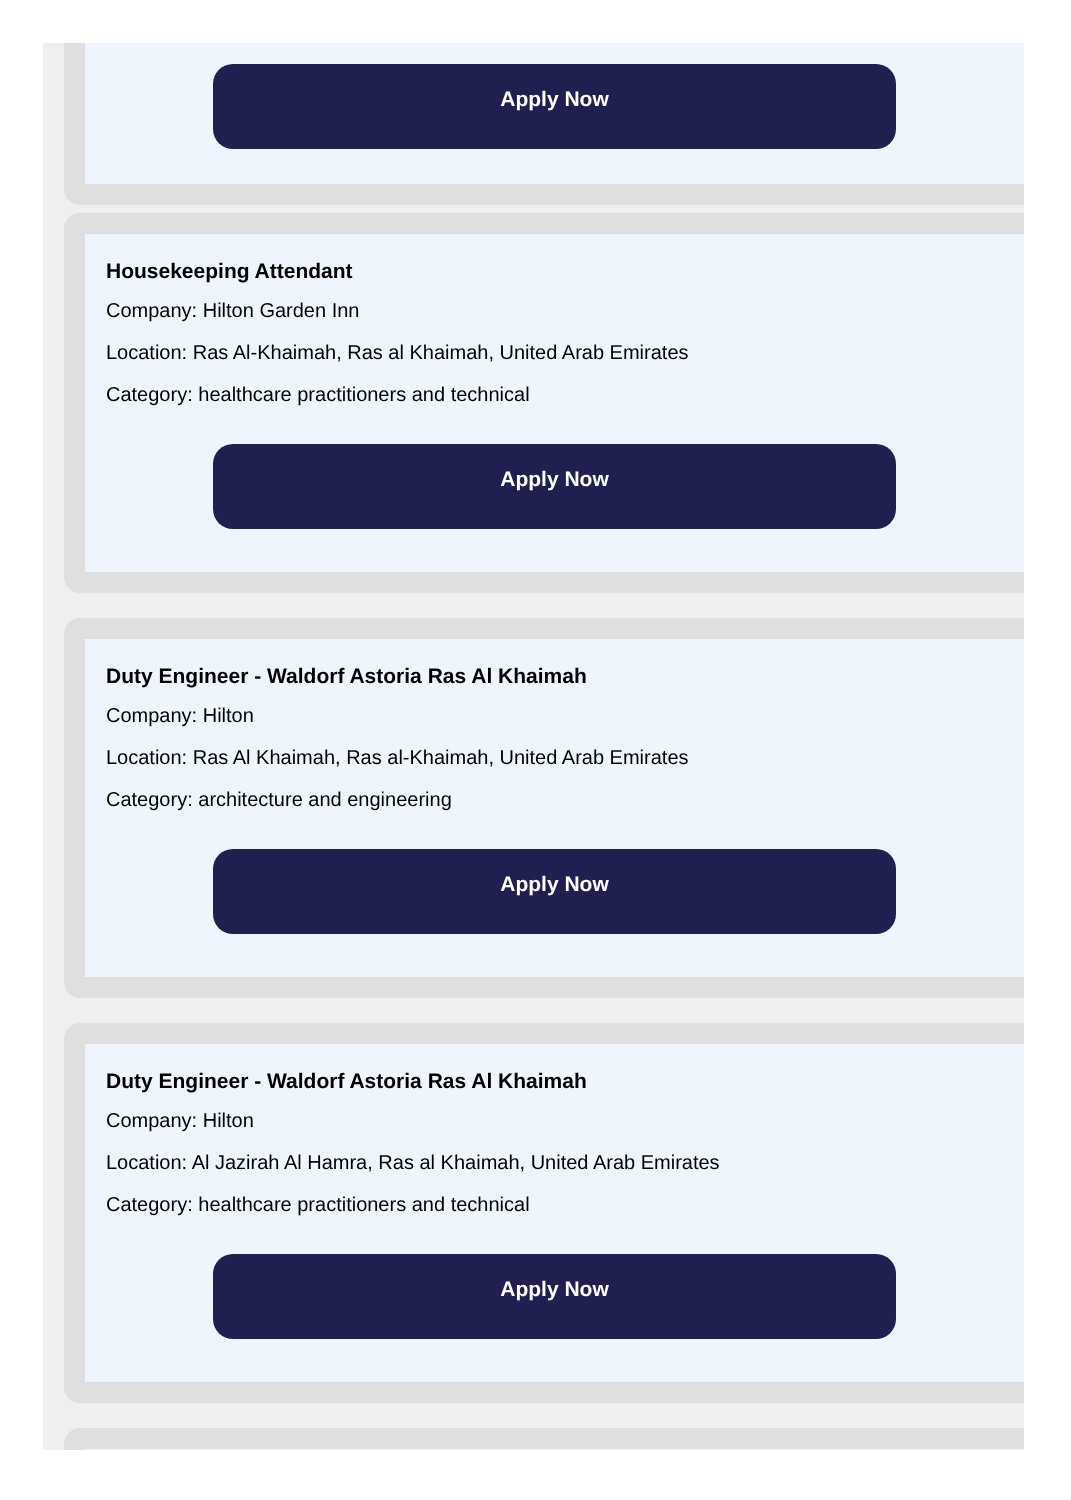Apply Now
Housekeeping Attendant
Company: Hilton Garden Inn
Location: Ras Al-Khaimah, Ras al Khaimah, United Arab Emirates
Category: healthcare practitioners and technical
Apply Now
Duty Engineer - Waldorf Astoria Ras Al Khaimah
Company: Hilton
Location: Ras Al Khaimah, Ras al-Khaimah, United Arab Emirates
Category: architecture and engineering
Apply Now
Duty Engineer - Waldorf Astoria Ras Al Khaimah
Company: Hilton
Location: Al Jazirah Al Hamra, Ras al Khaimah, United Arab Emirates
Category: healthcare practitioners and technical
Apply Now